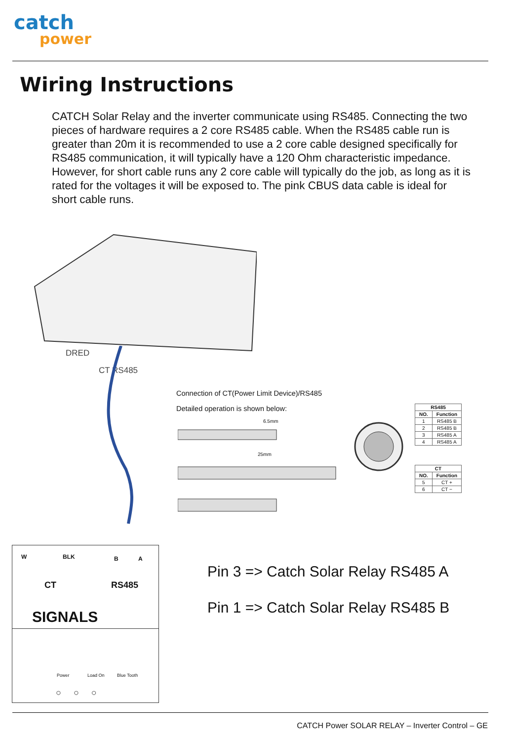catch
power
Wiring Instructions
CATCH Solar Relay and the inverter communicate using RS485. Connecting the two pieces of hardware requires a 2 core RS485 cable. When the RS485 cable run is greater than 20m it is recommended to use a 2 core cable designed specifically for RS485 communication, it will typically have a 120 Ohm characteristic impedance. However, for short cable runs any 2 core cable will typically do the job, as long as it is rated for the voltages it will be exposed to. The pink CBUS data cable is ideal for short cable runs.
DRED
CT RS485
Connection of CT(Power Limit Device)/RS485
Detailed operation is shown below:
6.5mm
25mm
| RS485 | |
| --- | --- |
| NO. | Function |
| 1 | RS485 B |
| 2 | RS485 B |
| 3 | RS485 A |
| 4 | RS485 A |
| CT | |
| --- | --- |
| NO. | Function |
| 5 | CT + |
| 6 | CT − |
W BLK B A
CT RS485
SIGNALS
Power Load On Blue Tooth
○ ○ ○
Pin 3 => Catch Solar Relay RS485 A
Pin 1 => Catch Solar Relay RS485 B
CATCH Power SOLAR RELAY – Inverter Control – GE